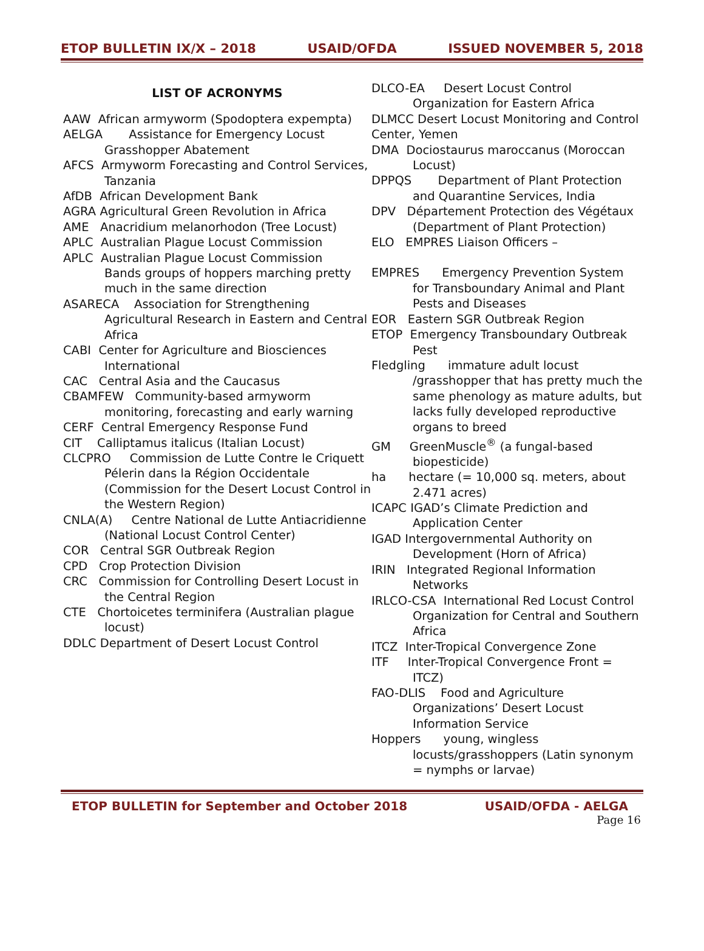ETOP BULLETIN IX/X – 2018 USAID/OFDA ISSUED NOVEMBER 5, 2018
LIST OF ACRONYMS
AAW African armyworm (Spodoptera expempta)
AELGA Assistance for Emergency Locust Grasshopper Abatement
AFCS Armyworm Forecasting and Control Services, Tanzania
AfDB African Development Bank
AGRA Agricultural Green Revolution in Africa
AME Anacridium melanorhodon (Tree Locust)
APLC Australian Plague Locust Commission
APLC Australian Plague Locust Commission
Bands groups of hoppers marching pretty much in the same direction
ASARECA Association for Strengthening Agricultural Research in Eastern and Central Africa
CABI Center for Agriculture and Biosciences International
CAC Central Asia and the Caucasus
CBAMFEW Community-based armyworm monitoring, forecasting and early warning
CERF Central Emergency Response Fund
CIT Calliptamus italicus (Italian Locust)
CLCPRO Commission de Lutte Contre le Criquett Pélerin dans la Région Occidentale (Commission for the Desert Locust Control in the Western Region)
CNLA(A) Centre National de Lutte Antiacridienne (National Locust Control Center)
COR Central SGR Outbreak Region
CPD Crop Protection Division
CRC Commission for Controlling Desert Locust in the Central Region
CTE Chortoicetes terminifera (Australian plague locust)
DDLC Department of Desert Locust Control
DLCO-EA Desert Locust Control Organization for Eastern Africa
DLMCC Desert Locust Monitoring and Control Center, Yemen
DMA Dociostaurus maroccanus (Moroccan Locust)
DPPQS Department of Plant Protection and Quarantine Services, India
DPV Département Protection des Végétaux (Department of Plant Protection)
ELO EMPRES Liaison Officers –
EMPRES Emergency Prevention System for Transboundary Animal and Plant Pests and Diseases
EOR Eastern SGR Outbreak Region
ETOP Emergency Transboundary Outbreak Pest
Fledgling immature adult locust /grasshopper that has pretty much the same phenology as mature adults, but lacks fully developed reproductive organs to breed
GM GreenMuscle<sup>®</sup> (a fungal-based biopesticide)
ha hectare (= 10,000 sq. meters, about 2.471 acres)
ICAPC IGAD’s Climate Prediction and Application Center
IGAD Intergovernmental Authority on Development (Horn of Africa)
IRIN Integrated Regional Information Networks
IRLCO-CSA International Red Locust Control Organization for Central and Southern Africa
ITCZ Inter-Tropical Convergence Zone
ITF Inter-Tropical Convergence Front = ITCZ)
FAO-DLIS Food and Agriculture Organizations’ Desert Locust Information Service
Hoppers young, wingless locusts/grasshoppers (Latin synonym = nymphs or larvae)
ETOP BULLETIN for September and October 2018 USAID/OFDA - AELGA
Page 16